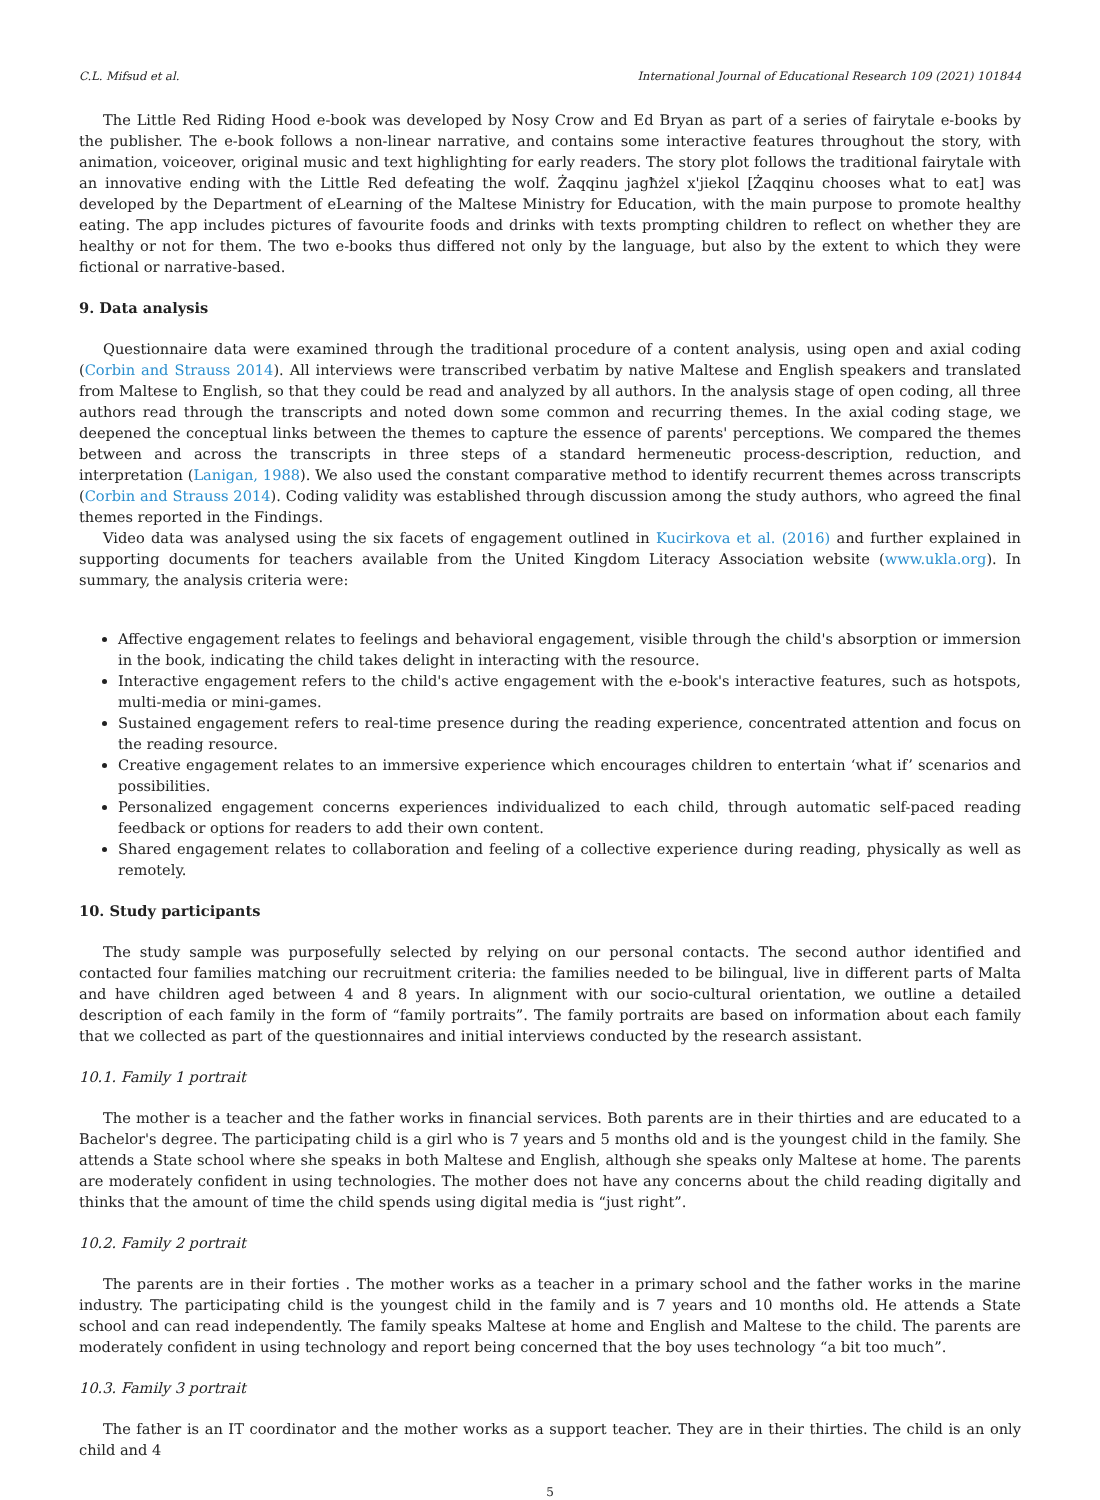C.L. Mifsud et al. International Journal of Educational Research 109 (2021) 101844
The Little Red Riding Hood e-book was developed by Nosy Crow and Ed Bryan as part of a series of fairytale e-books by the publisher. The e-book follows a non-linear narrative, and contains some interactive features throughout the story, with animation, voiceover, original music and text highlighting for early readers. The story plot follows the traditional fairytale with an innovative ending with the Little Red defeating the wolf. Żaqqinu jagħżel x'jiekol [Żaqqinu chooses what to eat] was developed by the Department of eLearning of the Maltese Ministry for Education, with the main purpose to promote healthy eating. The app includes pictures of favourite foods and drinks with texts prompting children to reflect on whether they are healthy or not for them. The two e-books thus differed not only by the language, but also by the extent to which they were fictional or narrative-based.
9. Data analysis
Questionnaire data were examined through the traditional procedure of a content analysis, using open and axial coding (Corbin and Strauss 2014). All interviews were transcribed verbatim by native Maltese and English speakers and translated from Maltese to English, so that they could be read and analyzed by all authors. In the analysis stage of open coding, all three authors read through the transcripts and noted down some common and recurring themes. In the axial coding stage, we deepened the conceptual links between the themes to capture the essence of parents' perceptions. We compared the themes between and across the transcripts in three steps of a standard hermeneutic process-description, reduction, and interpretation (Lanigan, 1988). We also used the constant comparative method to identify recurrent themes across transcripts (Corbin and Strauss 2014). Coding validity was established through discussion among the study authors, who agreed the final themes reported in the Findings.
Video data was analysed using the six facets of engagement outlined in Kucirkova et al. (2016) and further explained in supporting documents for teachers available from the United Kingdom Literacy Association website (www.ukla.org). In summary, the analysis criteria were:
Affective engagement relates to feelings and behavioral engagement, visible through the child's absorption or immersion in the book, indicating the child takes delight in interacting with the resource.
Interactive engagement refers to the child's active engagement with the e-book's interactive features, such as hotspots, multi-media or mini-games.
Sustained engagement refers to real-time presence during the reading experience, concentrated attention and focus on the reading resource.
Creative engagement relates to an immersive experience which encourages children to entertain ‘what if’ scenarios and possibilities.
Personalized engagement concerns experiences individualized to each child, through automatic self-paced reading feedback or options for readers to add their own content.
Shared engagement relates to collaboration and feeling of a collective experience during reading, physically as well as remotely.
10. Study participants
The study sample was purposefully selected by relying on our personal contacts. The second author identified and contacted four families matching our recruitment criteria: the families needed to be bilingual, live in different parts of Malta and have children aged between 4 and 8 years. In alignment with our socio-cultural orientation, we outline a detailed description of each family in the form of “family portraits”. The family portraits are based on information about each family that we collected as part of the questionnaires and initial interviews conducted by the research assistant.
10.1. Family 1 portrait
The mother is a teacher and the father works in financial services. Both parents are in their thirties and are educated to a Bachelor's degree. The participating child is a girl who is 7 years and 5 months old and is the youngest child in the family. She attends a State school where she speaks in both Maltese and English, although she speaks only Maltese at home. The parents are moderately confident in using technologies. The mother does not have any concerns about the child reading digitally and thinks that the amount of time the child spends using digital media is “just right”.
10.2. Family 2 portrait
The parents are in their forties . The mother works as a teacher in a primary school and the father works in the marine industry. The participating child is the youngest child in the family and is 7 years and 10 months old. He attends a State school and can read independently. The family speaks Maltese at home and English and Maltese to the child. The parents are moderately confident in using technology and report being concerned that the boy uses technology “a bit too much”.
10.3. Family 3 portrait
The father is an IT coordinator and the mother works as a support teacher. They are in their thirties. The child is an only child and 4
5